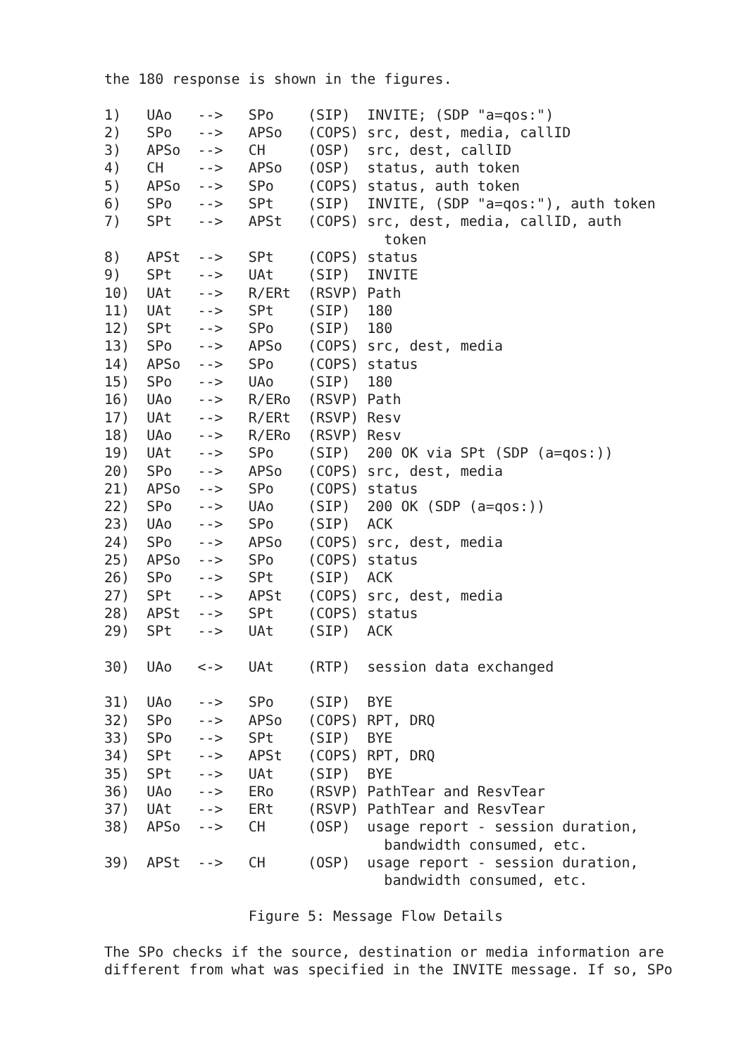the 180 response is shown in the figures.

1)   UAo   -->   SPo    (SIP)  INVITE; (SDP "a=qos:")
2)   SPo   -->   APSo   (COPS) src, dest, media, callID
3)   APSo  -->   CH     (OSP)  src, dest, callID
4)   CH    -->   APSo   (OSP)  status, auth token
5)   APSo  -->   SPo    (COPS) status, auth token
6)   SPo   -->   SPt    (SIP)  INVITE, (SDP "a=qos:"), auth token
7)   SPt   -->   APSt   (COPS) src, dest, media, callID, auth
                                 token
8)   APSt  -->   SPt    (COPS) status
9)   SPt   -->   UAt    (SIP)  INVITE
10)  UAt   -->   R/ERt  (RSVP) Path
11)  UAt   -->   SPt    (SIP)  180
12)  SPt   -->   SPo    (SIP)  180
13)  SPo   -->   APSo   (COPS) src, dest, media
14)  APSo  -->   SPo    (COPS) status
15)  SPo   -->   UAo    (SIP)  180
16)  UAo   -->   R/ERo  (RSVP) Path
17)  UAt   -->   R/ERt  (RSVP) Resv
18)  UAo   -->   R/ERo  (RSVP) Resv
19)  UAt   -->   SPo    (SIP)  200 OK via SPt (SDP (a=qos:))
20)  SPo   -->   APSo   (COPS) src, dest, media
21)  APSo  -->   SPo    (COPS) status
22)  SPo   -->   UAo    (SIP)  200 OK (SDP (a=qos:))
23)  UAo   -->   SPo    (SIP)  ACK
24)  SPo   -->   APSo   (COPS) src, dest, media
25)  APSo  -->   SPo    (COPS) status
26)  SPo   -->   SPt    (SIP)  ACK
27)  SPt   -->   APSt   (COPS) src, dest, media
28)  APSt  -->   SPt    (COPS) status
29)  SPt   -->   UAt    (SIP)  ACK

30)  UAo   <->   UAt    (RTP)  session data exchanged

31)  UAo   -->   SPo    (SIP)  BYE
32)  SPo   -->   APSo   (COPS) RPT, DRQ
33)  SPo   -->   SPt    (SIP)  BYE
34)  SPt   -->   APSt   (COPS) RPT, DRQ
35)  SPt   -->   UAt    (SIP)  BYE
36)  UAo   -->   ERo    (RSVP) PathTear and ResvTear
37)  UAt   -->   ERt    (RSVP) PathTear and ResvTear
38)  APSo  -->   CH     (OSP)  usage report - session duration,
                                 bandwidth consumed, etc.
39)  APSt  -->   CH     (OSP)  usage report - session duration,
                                 bandwidth consumed, etc.

                 Figure 5: Message Flow Details

The SPo checks if the source, destination or media information are
different from what was specified in the INVITE message. If so, SPo